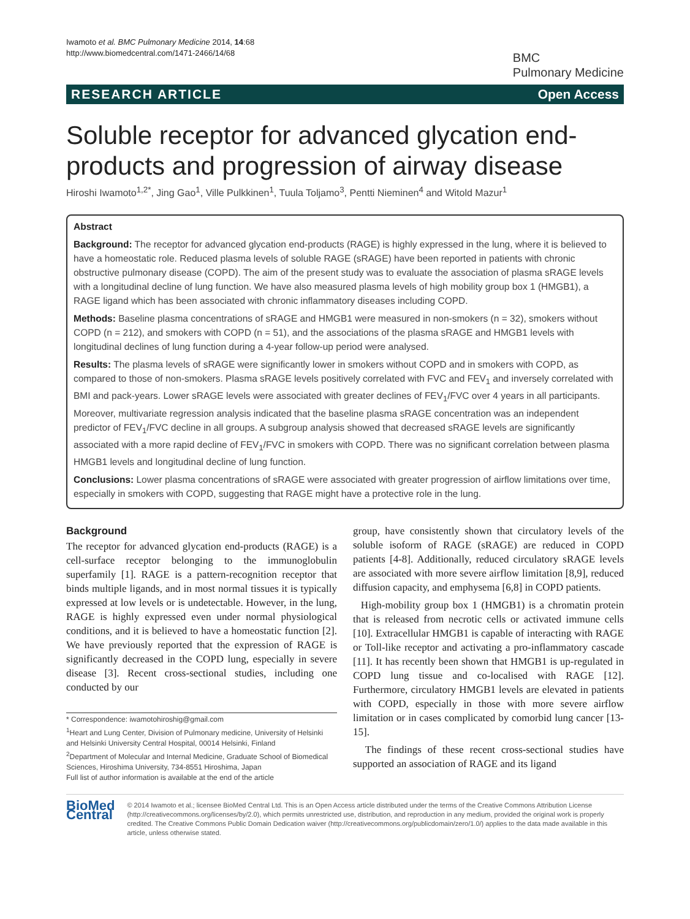Iwamoto et al. BMC Pulmonary Medicine 2014, 14:68
http://www.biomedcentral.com/1471-2466/14/68
BMC
Pulmonary Medicine
RESEARCH ARTICLE Open Access
Soluble receptor for advanced glycation end-products and progression of airway disease
Hiroshi Iwamoto<sup>1,2*</sup>, Jing Gao<sup>1</sup>, Ville Pulkkinen<sup>1</sup>, Tuula Toljamo<sup>3</sup>, Pentti Nieminen<sup>4</sup> and Witold Mazur<sup>1</sup>
Abstract
Background: The receptor for advanced glycation end-products (RAGE) is highly expressed in the lung, where it is believed to have a homeostatic role. Reduced plasma levels of soluble RAGE (sRAGE) have been reported in patients with chronic obstructive pulmonary disease (COPD). The aim of the present study was to evaluate the association of plasma sRAGE levels with a longitudinal decline of lung function. We have also measured plasma levels of high mobility group box 1 (HMGB1), a RAGE ligand which has been associated with chronic inflammatory diseases including COPD.
Methods: Baseline plasma concentrations of sRAGE and HMGB1 were measured in non-smokers (n = 32), smokers without COPD (n = 212), and smokers with COPD (n = 51), and the associations of the plasma sRAGE and HMGB1 levels with longitudinal declines of lung function during a 4-year follow-up period were analysed.
Results: The plasma levels of sRAGE were significantly lower in smokers without COPD and in smokers with COPD, as compared to those of non-smokers. Plasma sRAGE levels positively correlated with FVC and FEV<sub>1</sub> and inversely correlated with BMI and pack-years. Lower sRAGE levels were associated with greater declines of FEV<sub>1</sub>/FVC over 4 years in all participants. Moreover, multivariate regression analysis indicated that the baseline plasma sRAGE concentration was an independent predictor of FEV<sub>1</sub>/FVC decline in all groups. A subgroup analysis showed that decreased sRAGE levels are significantly associated with a more rapid decline of FEV<sub>1</sub>/FVC in smokers with COPD. There was no significant correlation between plasma HMGB1 levels and longitudinal decline of lung function.
Conclusions: Lower plasma concentrations of sRAGE were associated with greater progression of airflow limitations over time, especially in smokers with COPD, suggesting that RAGE might have a protective role in the lung.
Background
The receptor for advanced glycation end-products (RAGE) is a cell-surface receptor belonging to the immunoglobulin superfamily [1]. RAGE is a pattern-recognition receptor that binds multiple ligands, and in most normal tissues it is typically expressed at low levels or is undetectable. However, in the lung, RAGE is highly expressed even under normal physiological conditions, and it is believed to have a homeostatic function [2]. We have previously reported that the expression of RAGE is significantly decreased in the COPD lung, especially in severe disease [3]. Recent cross-sectional studies, including one conducted by our
* Correspondence: iwamotohiroshig@gmail.com
<sup>1</sup> Heart and Lung Center, Division of Pulmonary medicine, University of Helsinki and Helsinki University Central Hospital, 00014 Helsinki, Finland
<sup>2</sup> Department of Molecular and Internal Medicine, Graduate School of Biomedical Sciences, Hiroshima University, 734-8551 Hiroshima, Japan
Full list of author information is available at the end of the article
group, have consistently shown that circulatory levels of the soluble isoform of RAGE (sRAGE) are reduced in COPD patients [4-8]. Additionally, reduced circulatory sRAGE levels are associated with more severe airflow limitation [8,9], reduced diffusion capacity, and emphysema [6,8] in COPD patients.
High-mobility group box 1 (HMGB1) is a chromatin protein that is released from necrotic cells or activated immune cells [10]. Extracellular HMGB1 is capable of interacting with RAGE or Toll-like receptor and activating a pro-inflammatory cascade [11]. It has recently been shown that HMGB1 is up-regulated in COPD lung tissue and co-localised with RAGE [12]. Furthermore, circulatory HMGB1 levels are elevated in patients with COPD, especially in those with more severe airflow limitation or in cases complicated by comorbid lung cancer [13-15].
The findings of these recent cross-sectional studies have supported an association of RAGE and its ligand
BioMed Central
© 2014 Iwamoto et al.; licensee BioMed Central Ltd. This is an Open Access article distributed under the terms of the Creative Commons Attribution License (http://creativecommons.org/licenses/by/2.0), which permits unrestricted use, distribution, and reproduction in any medium, provided the original work is properly credited. The Creative Commons Public Domain Dedication waiver (http://creativecommons.org/publicdomain/zero/1.0/) applies to the data made available in this article, unless otherwise stated.